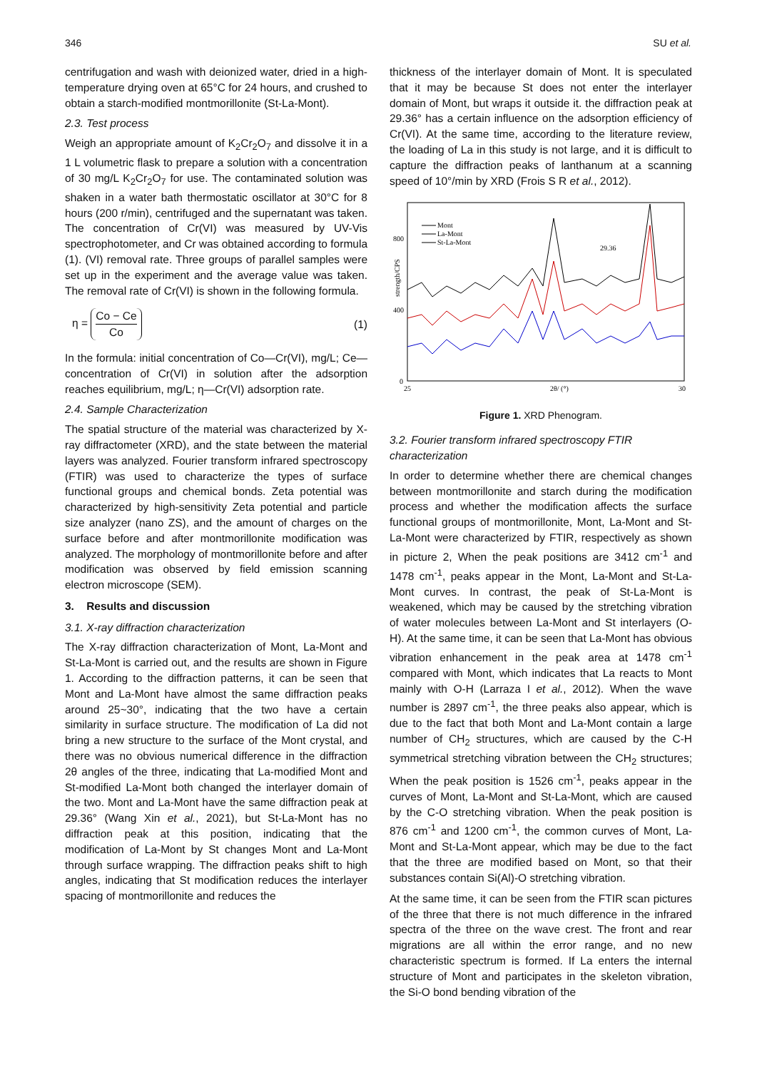346 SU et al.
centrifugation and wash with deionized water, dried in a high-temperature drying oven at 65°C for 24 hours, and crushed to obtain a starch-modified montmorillonite (St-La-Mont).
2.3. Test process
Weigh an appropriate amount of K<sub>2</sub>Cr<sub>2</sub>O<sub>7</sub> and dissolve it in a 1 L volumetric flask to prepare a solution with a concentration of 30 mg/L K<sub>2</sub>Cr<sub>2</sub>O<sub>7</sub> for use. The contaminated solution was shaken in a water bath thermostatic oscillator at 30°C for 8 hours (200 r/min), centrifuged and the supernatant was taken. The concentration of Cr(VI) was measured by UV-Vis spectrophotometer, and Cr was obtained according to formula (1). (VI) removal rate. Three groups of parallel samples were set up in the experiment and the average value was taken. The removal rate of Cr(VI) is shown in the following formula.
η = Co − Ce Co (1)
In the formula: initial concentration of Co—Cr(VI), mg/L; Ce—concentration of Cr(VI) in solution after the adsorption reaches equilibrium, mg/L; η—Cr(VI) adsorption rate.
2.4. Sample Characterization
The spatial structure of the material was characterized by X-ray diffractometer (XRD), and the state between the material layers was analyzed. Fourier transform infrared spectroscopy (FTIR) was used to characterize the types of surface functional groups and chemical bonds. Zeta potential was characterized by high-sensitivity Zeta potential and particle size analyzer (nano ZS), and the amount of charges on the surface before and after montmorillonite modification was analyzed. The morphology of montmorillonite before and after modification was observed by field emission scanning electron microscope (SEM).
3. Results and discussion
3.1. X-ray diffraction characterization
The X-ray diffraction characterization of Mont, La-Mont and St-La-Mont is carried out, and the results are shown in Figure 1. According to the diffraction patterns, it can be seen that Mont and La-Mont have almost the same diffraction peaks around 25~30°, indicating that the two have a certain similarity in surface structure. The modification of La did not bring a new structure to the surface of the Mont crystal, and there was no obvious numerical difference in the diffraction 2θ angles of the three, indicating that La-modified Mont and St-modified La-Mont both changed the interlayer domain of the two. Mont and La-Mont have the same diffraction peak at 29.36° (Wang Xin et al., 2021), but St-La-Mont has no diffraction peak at this position, indicating that the modification of La-Mont by St changes Mont and La-Mont through surface wrapping. The diffraction peaks shift to high angles, indicating that St modification reduces the interlayer spacing of montmorillonite and reduces the
thickness of the interlayer domain of Mont. It is speculated that it may be because St does not enter the interlayer domain of Mont, but wraps it outside it. the diffraction peak at 29.36° has a certain influence on the adsorption efficiency of Cr(VI). At the same time, according to the literature review, the loading of La in this study is not large, and it is difficult to capture the diffraction peaks of lanthanum at a scanning speed of 10°/min by XRD (Frois S R et al., 2012).
800
400
0
25
2θ/ (°)
30
strength/CPS
29.36
Mont
La-Mont
St-La-Mont
Figure 1. XRD Phenogram.
3.2. Fourier transform infrared spectroscopy FTIR characterization
In order to determine whether there are chemical changes between montmorillonite and starch during the modification process and whether the modification affects the surface functional groups of montmorillonite, Mont, La-Mont and St-La-Mont were characterized by FTIR, respectively as shown in picture 2, When the peak positions are 3412 cm<sup>-1</sup> and 1478 cm<sup>-1</sup>, peaks appear in the Mont, La-Mont and St-La-Mont curves. In contrast, the peak of St-La-Mont is weakened, which may be caused by the stretching vibration of water molecules between La-Mont and St interlayers (O-H). At the same time, it can be seen that La-Mont has obvious vibration enhancement in the peak area at 1478 cm<sup>-1</sup> compared with Mont, which indicates that La reacts to Mont mainly with O-H (Larraza I et al., 2012). When the wave number is 2897 cm<sup>-1</sup>, the three peaks also appear, which is due to the fact that both Mont and La-Mont contain a large number of CH<sub>2</sub> structures, which are caused by the C-H symmetrical stretching vibration between the CH<sub>2</sub> structures; When the peak position is 1526 cm<sup>-1</sup>, peaks appear in the curves of Mont, La-Mont and St-La-Mont, which are caused by the C-O stretching vibration. When the peak position is 876 cm<sup>-1</sup> and 1200 cm<sup>-1</sup>, the common curves of Mont, La-Mont and St-La-Mont appear, which may be due to the fact that the three are modified based on Mont, so that their substances contain Si(Al)-O stretching vibration.
At the same time, it can be seen from the FTIR scan pictures of the three that there is not much difference in the infrared spectra of the three on the wave crest. The front and rear migrations are all within the error range, and no new characteristic spectrum is formed. If La enters the internal structure of Mont and participates in the skeleton vibration, the Si-O bond bending vibration of the